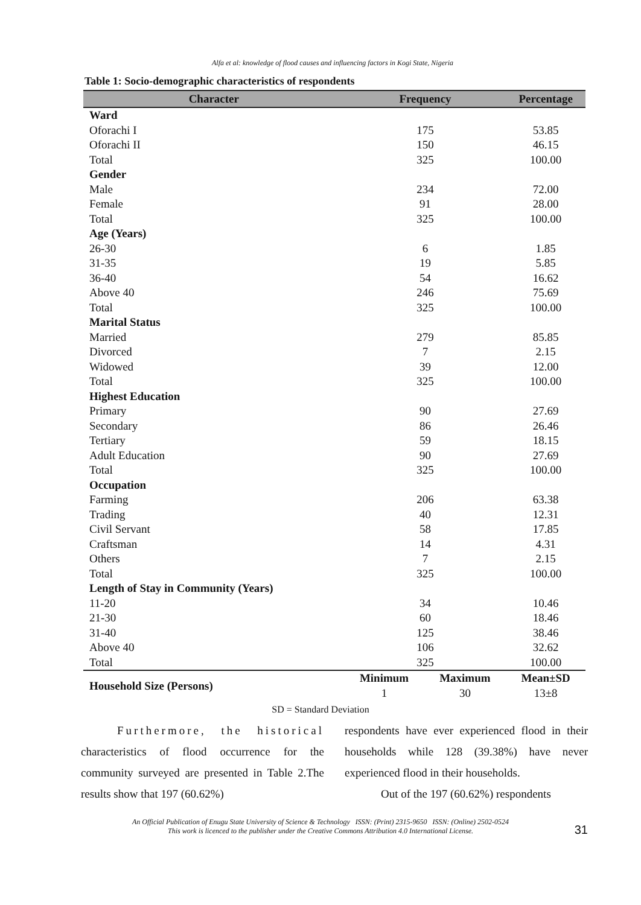Alfa et al: knowledge of flood causes and influencing factors in Kogi State, Nigeria
Table 1: Socio-demographic characteristics of respondents
| Character | Frequency | | Percentage |
| --- | --- | --- | --- |
| Ward | | | |
| Oforachi I | 175 | | 53.85 |
| Oforachi II | 150 | | 46.15 |
| Total | 325 | | 100.00 |
| Gender | | | |
| Male | 234 | | 72.00 |
| Female | 91 | | 28.00 |
| Total | 325 | | 100.00 |
| Age (Years) | | | |
| 26-30 | 6 | | 1.85 |
| 31-35 | 19 | | 5.85 |
| 36-40 | 54 | | 16.62 |
| Above 40 | 246 | | 75.69 |
| Total | 325 | | 100.00 |
| Marital Status | | | |
| Married | 279 | | 85.85 |
| Divorced | 7 | | 2.15 |
| Widowed | 39 | | 12.00 |
| Total | 325 | | 100.00 |
| Highest Education | | | |
| Primary | 90 | | 27.69 |
| Secondary | 86 | | 26.46 |
| Tertiary | 59 | | 18.15 |
| Adult Education | 90 | | 27.69 |
| Total | 325 | | 100.00 |
| Occupation | | | |
| Farming | 206 | | 63.38 |
| Trading | 40 | | 12.31 |
| Civil Servant | 58 | | 17.85 |
| Craftsman | 14 | | 4.31 |
| Others | 7 | | 2.15 |
| Total | 325 | | 100.00 |
| Length of Stay in Community (Years) | | | |
| 11-20 | 34 | | 10.46 |
| 21-30 | 60 | | 18.46 |
| 31-40 | 125 | | 38.46 |
| Above 40 | 106 | | 32.62 |
| Total | 325 | | 100.00 |
| Household Size (Persons) | Minimum | Maximum | Mean±SD |
| | 1 | 30 | 13±8 |
SD = Standard Deviation
Furthermore, the historical characteristics of flood occurrence for the community surveyed are presented in Table 2.The results show that 197 (60.62%)
respondents have ever experienced flood in their households while 128 (39.38%) have never experienced flood in their households.
Out of the 197 (60.62%) respondents
An Official Publication of Enugu State University of Science & Technology ISSN: (Print) 2315-9650 ISSN: (Online) 2502-0524
This work is licenced to the publisher under the Creative Commons Attribution 4.0 International License.
31